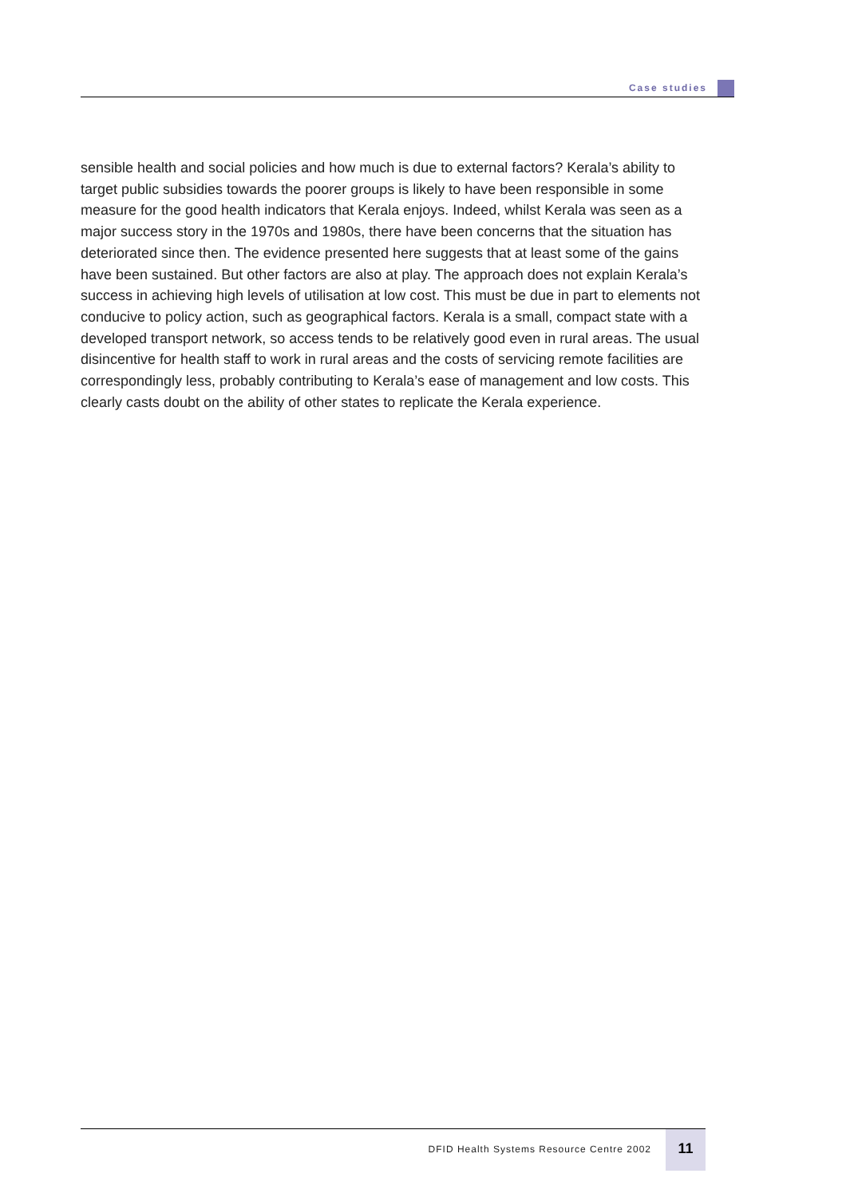Case studies
sensible health and social policies and how much is due to external factors? Kerala’s ability to target public subsidies towards the poorer groups is likely to have been responsible in some measure for the good health indicators that Kerala enjoys. Indeed, whilst Kerala was seen as a major success story in the 1970s and 1980s, there have been concerns that the situation has deteriorated since then. The evidence presented here suggests that at least some of the gains have been sustained. But other factors are also at play. The approach does not explain Kerala’s success in achieving high levels of utilisation at low cost. This must be due in part to elements not conducive to policy action, such as geographical factors. Kerala is a small, compact state with a developed transport network, so access tends to be relatively good even in rural areas. The usual disincentive for health staff to work in rural areas and the costs of servicing remote facilities are correspondingly less, probably contributing to Kerala’s ease of management and low costs. This clearly casts doubt on the ability of other states to replicate the Kerala experience.
DFID Health Systems Resource Centre 2002
11